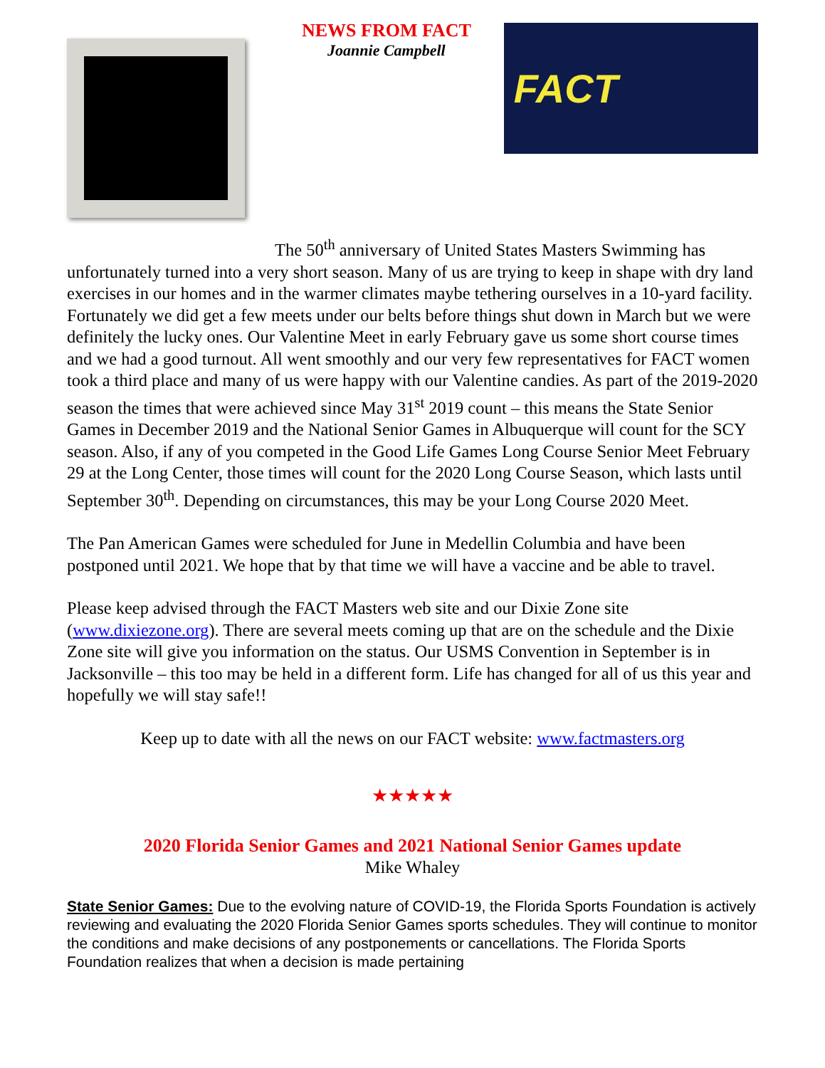NEWS FROM FACT
Joannie Campbell
FACT
The 50<sup>th</sup> anniversary of United States Masters Swimming has unfortunately turned into a very short season. Many of us are trying to keep in shape with dry land exercises in our homes and in the warmer climates maybe tethering ourselves in a 10-yard facility. Fortunately we did get a few meets under our belts before things shut down in March but we were definitely the lucky ones. Our Valentine Meet in early February gave us some short course times and we had a good turnout. All went smoothly and our very few representatives for FACT women took a third place and many of us were happy with our Valentine candies. As part of the 2019-2020 season the times that were achieved since May 31<sup>st</sup> 2019 count – this means the State Senior Games in December 2019 and the National Senior Games in Albuquerque will count for the SCY season. Also, if any of you competed in the Good Life Games Long Course Senior Meet February 29 at the Long Center, those times will count for the 2020 Long Course Season, which lasts until September 30<sup>th</sup>. Depending on circumstances, this may be your Long Course 2020 Meet.
The Pan American Games were scheduled for June in Medellin Columbia and have been postponed until 2021. We hope that by that time we will have a vaccine and be able to travel.
Please keep advised through the FACT Masters web site and our Dixie Zone site (www.dixiezone.org). There are several meets coming up that are on the schedule and the Dixie Zone site will give you information on the status. Our USMS Convention in September is in Jacksonville – this too may be held in a different form. Life has changed for all of us this year and hopefully we will stay safe!!
Keep up to date with all the news on our FACT website: www.factmasters.org
★★★★★
2020 Florida Senior Games and 2021 National Senior Games update
Mike Whaley
State Senior Games: Due to the evolving nature of COVID-19, the Florida Sports Foundation is actively reviewing and evaluating the 2020 Florida Senior Games sports schedules. They will continue to monitor the conditions and make decisions of any postponements or cancellations. The Florida Sports Foundation realizes that when a decision is made pertaining